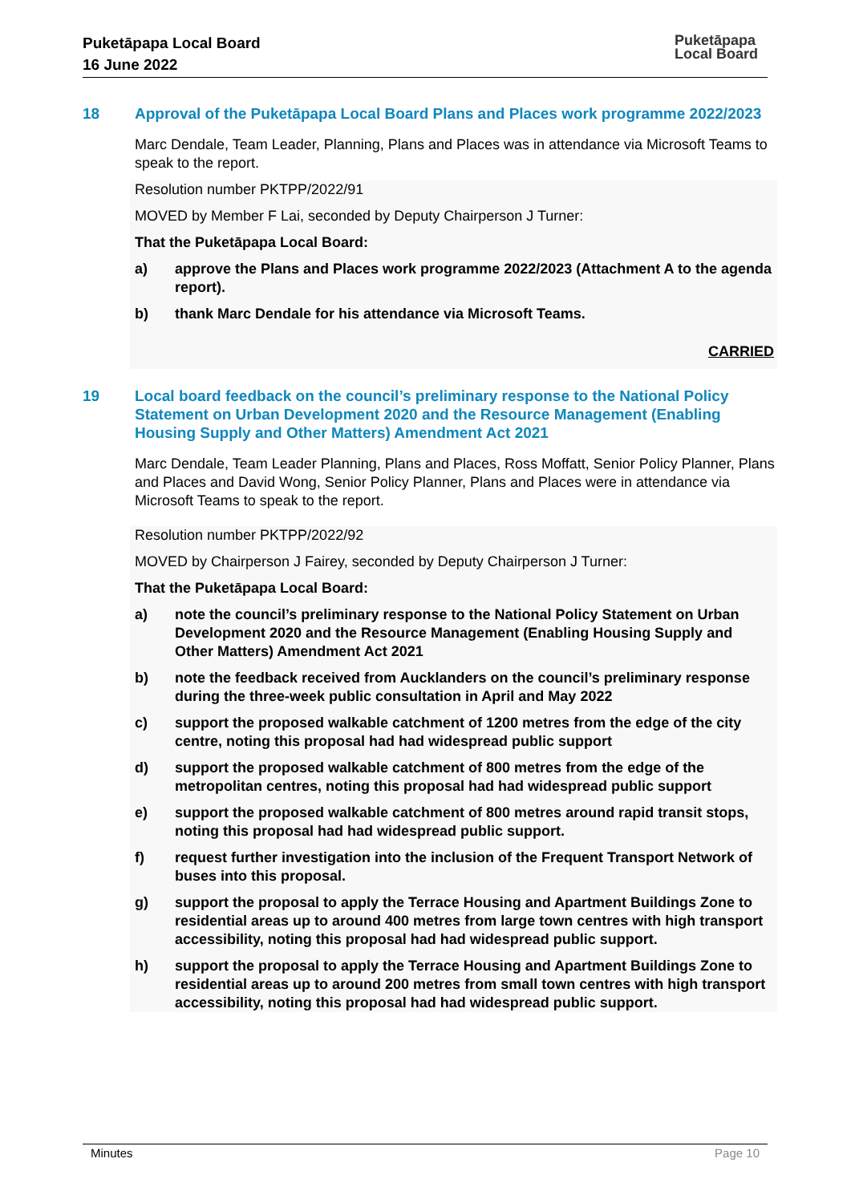Puketāpapa Local Board
16 June 2022
Puketāpapa
Local Board
18 Approval of the Puketāpapa Local Board Plans and Places work programme 2022/2023
Marc Dendale, Team Leader, Planning, Plans and Places was in attendance via Microsoft Teams to speak to the report.
Resolution number PKTPP/2022/91
MOVED by Member F Lai, seconded by Deputy Chairperson J Turner:
That the Puketāpapa Local Board:
a) approve the Plans and Places work programme 2022/2023 (Attachment A to the agenda report).
b) thank Marc Dendale for his attendance via Microsoft Teams.
CARRIED
19 Local board feedback on the council’s preliminary response to the National Policy Statement on Urban Development 2020 and the Resource Management (Enabling Housing Supply and Other Matters) Amendment Act 2021
Marc Dendale, Team Leader Planning, Plans and Places, Ross Moffatt, Senior Policy Planner, Plans and Places and David Wong, Senior Policy Planner, Plans and Places were in attendance via Microsoft Teams to speak to the report.
Resolution number PKTPP/2022/92
MOVED by Chairperson J Fairey, seconded by Deputy Chairperson J Turner:
That the Puketāpapa Local Board:
a) note the council’s preliminary response to the National Policy Statement on Urban Development 2020 and the Resource Management (Enabling Housing Supply and Other Matters) Amendment Act 2021
b) note the feedback received from Aucklanders on the council’s preliminary response during the three-week public consultation in April and May 2022
c) support the proposed walkable catchment of 1200 metres from the edge of the city centre, noting this proposal had had widespread public support
d) support the proposed walkable catchment of 800 metres from the edge of the metropolitan centres, noting this proposal had had widespread public support
e) support the proposed walkable catchment of 800 metres around rapid transit stops, noting this proposal had had widespread public support.
f) request further investigation into the inclusion of the Frequent Transport Network of buses into this proposal.
g) support the proposal to apply the Terrace Housing and Apartment Buildings Zone to residential areas up to around 400 metres from large town centres with high transport accessibility, noting this proposal had had widespread public support.
h) support the proposal to apply the Terrace Housing and Apartment Buildings Zone to residential areas up to around 200 metres from small town centres with high transport accessibility, noting this proposal had had widespread public support.
Minutes Page 10